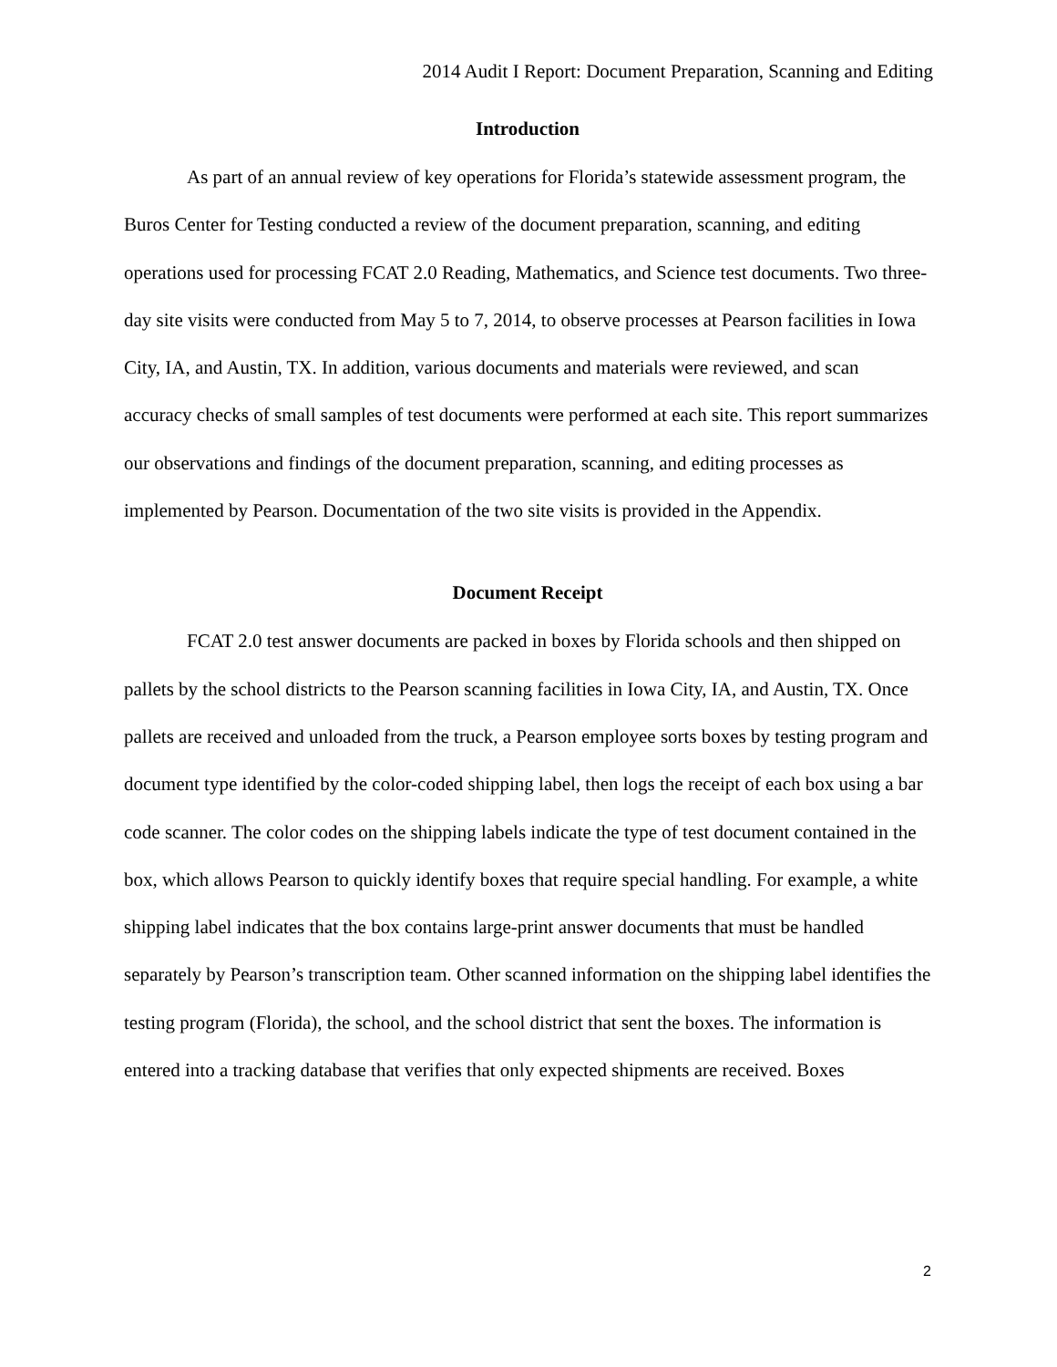2014 Audit I Report: Document Preparation, Scanning and Editing
Introduction
As part of an annual review of key operations for Florida’s statewide assessment program, the Buros Center for Testing conducted a review of the document preparation, scanning, and editing operations used for processing FCAT 2.0 Reading, Mathematics, and Science test documents. Two three-day site visits were conducted from May 5 to 7, 2014, to observe processes at Pearson facilities in Iowa City, IA, and Austin, TX. In addition, various documents and materials were reviewed, and scan accuracy checks of small samples of test documents were performed at each site. This report summarizes our observations and findings of the document preparation, scanning, and editing processes as implemented by Pearson. Documentation of the two site visits is provided in the Appendix.
Document Receipt
FCAT 2.0 test answer documents are packed in boxes by Florida schools and then shipped on pallets by the school districts to the Pearson scanning facilities in Iowa City, IA, and Austin, TX. Once pallets are received and unloaded from the truck, a Pearson employee sorts boxes by testing program and document type identified by the color-coded shipping label, then logs the receipt of each box using a bar code scanner. The color codes on the shipping labels indicate the type of test document contained in the box, which allows Pearson to quickly identify boxes that require special handling. For example, a white shipping label indicates that the box contains large-print answer documents that must be handled separately by Pearson’s transcription team. Other scanned information on the shipping label identifies the testing program (Florida), the school, and the school district that sent the boxes. The information is entered into a tracking database that verifies that only expected shipments are received. Boxes
2